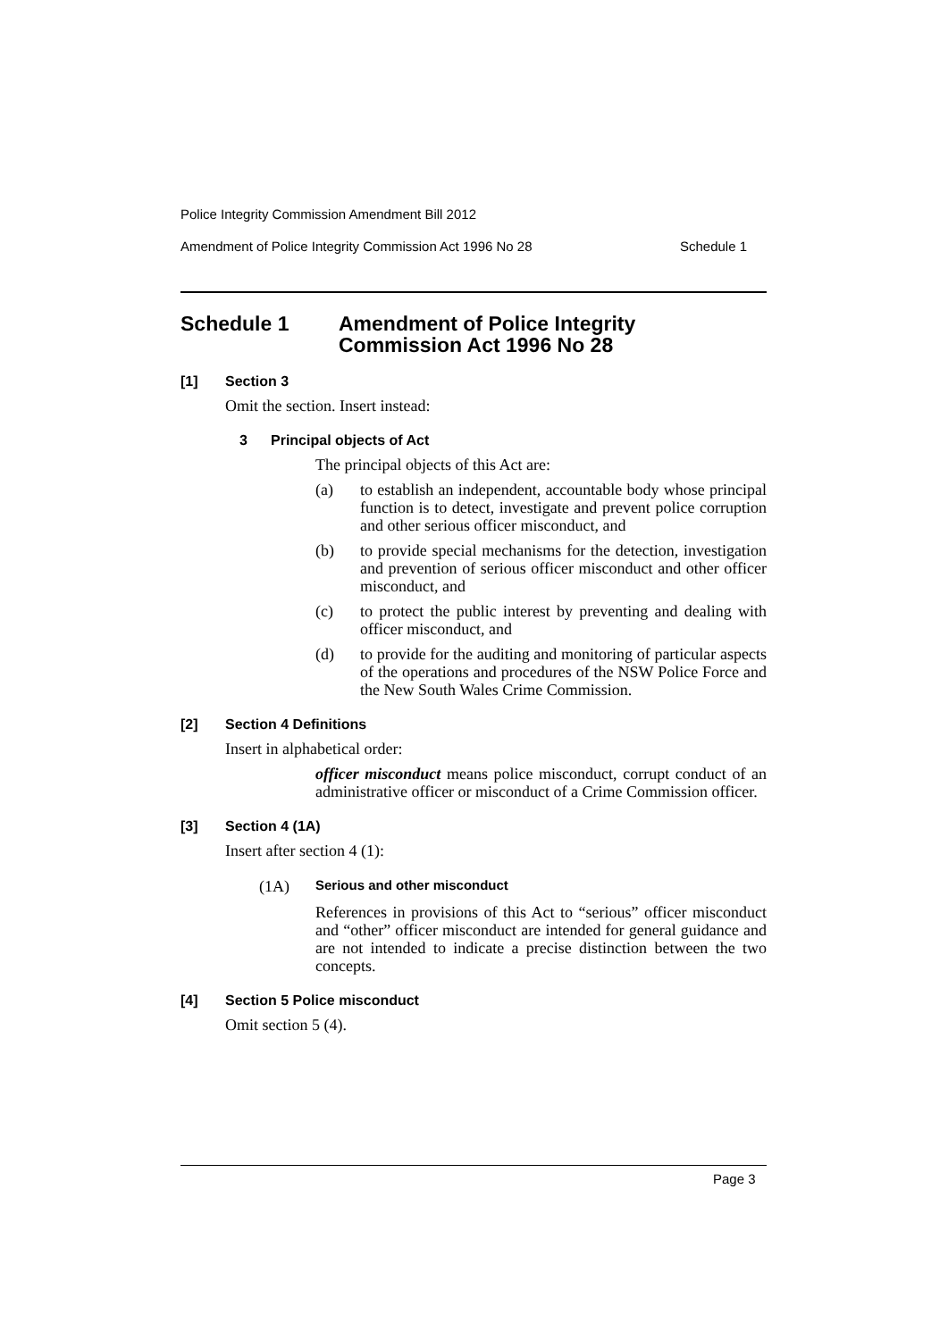Police Integrity Commission Amendment Bill 2012
Amendment of Police Integrity Commission Act 1996 No 28 Schedule 1
Schedule 1 Amendment of Police Integrity
Commission Act 1996 No 28
[1] Section 3
Omit the section. Insert instead:
3 Principal objects of Act
The principal objects of this Act are:
(a)
to establish an independent, accountable body whose principal function is to detect, investigate and prevent police corruption and other serious officer misconduct, and
(b)
to provide special mechanisms for the detection, investigation and prevention of serious officer misconduct and other officer misconduct, and
(c)
to protect the public interest by preventing and dealing with officer misconduct, and
(d)
to provide for the auditing and monitoring of particular aspects of the operations and procedures of the NSW Police Force and the New South Wales Crime Commission.
[2] Section 4 Definitions
Insert in alphabetical order:
officer misconduct means police misconduct, corrupt conduct of an administrative officer or misconduct of a Crime Commission officer.
[3] Section 4 (1A)
Insert after section 4 (1):
(1A) Serious and other misconduct
References in provisions of this Act to “serious” officer misconduct and “other” officer misconduct are intended for general guidance and are not intended to indicate a precise distinction between the two concepts.
[4] Section 5 Police misconduct
Omit section 5 (4).
Page 3